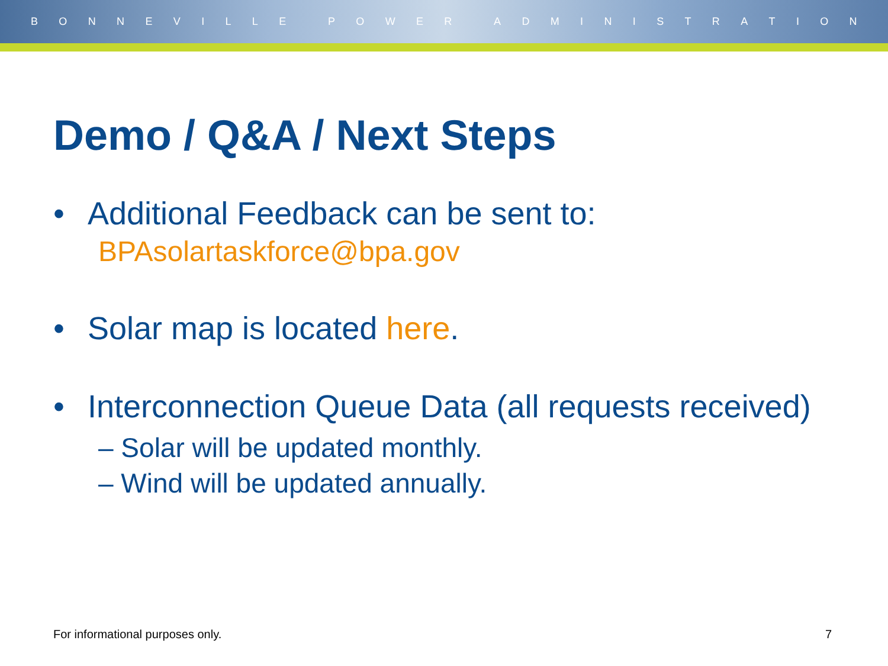BONNEVILLE POWER ADMINISTRATION
Demo / Q&A / Next Steps
• Additional Feedback can be sent to:
BPAsolartaskforce@bpa.gov
• Solar map is located here.
• Interconnection Queue Data (all requests received)
– Solar will be updated monthly.
– Wind will be updated annually.
For informational purposes only. 7